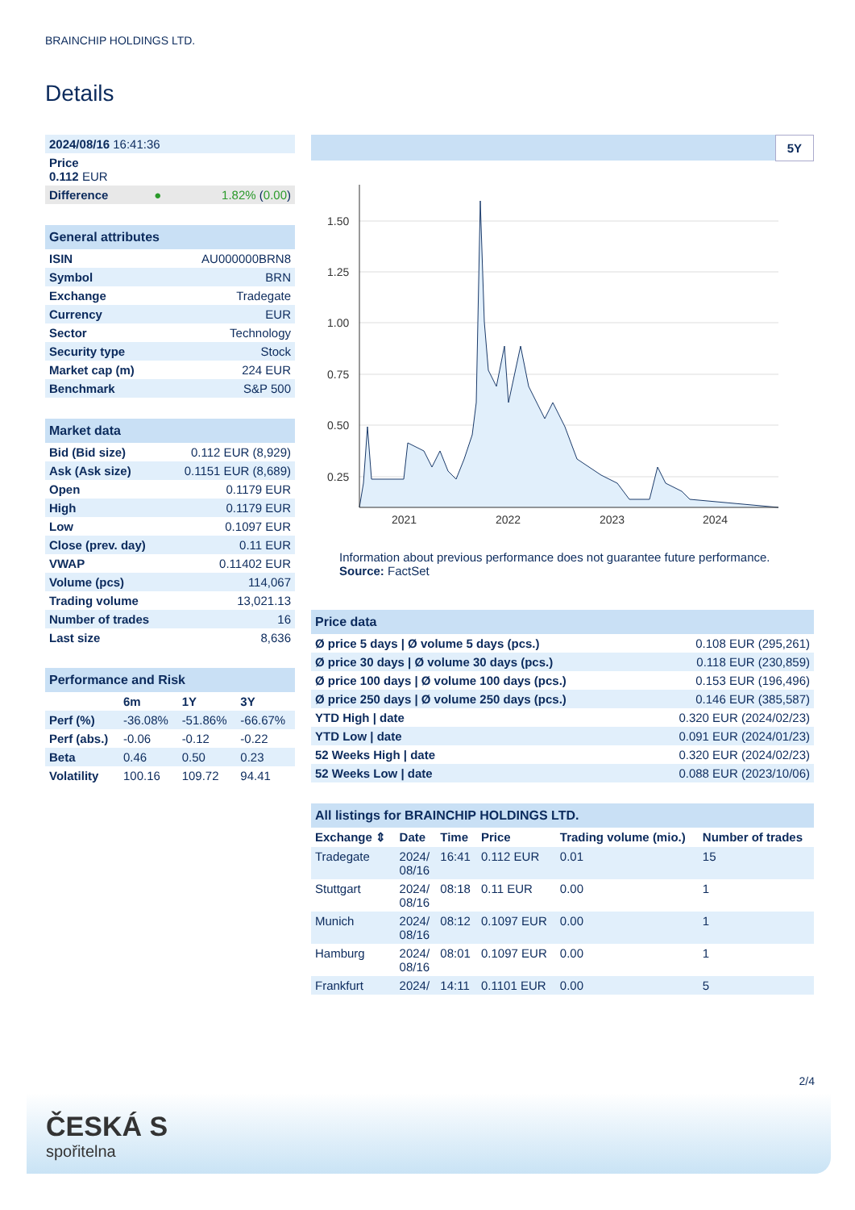BRAINCHIP HOLDINGS LTD.
Details
| 2024/08/16 16:41:36 | | |
| Price 0.112 EUR | | |
| Difference | ● | 1.82% ( 0.00 ) |
| General attributes | |
| --- | --- |
| ISIN | AU000000BRN8 |
| Symbol | BRN |
| Exchange | Tradegate |
| Currency | EUR |
| Sector | Technology |
| Security type | Stock |
| Market cap (m) | 224 EUR |
| Benchmark | S&P 500 |
| Market data | |
| --- | --- |
| Bid (Bid size) | 0.112 EUR (8,929) |
| Ask (Ask size) | 0.1151 EUR (8,689) |
| Open | 0.1179 EUR |
| High | 0.1179 EUR |
| Low | 0.1097 EUR |
| Close (prev. day) | 0.11 EUR |
| VWAP | 0.11402 EUR |
| Volume (pcs) | 114,067 |
| Trading volume | 13,021.13 |
| Number of trades | 16 |
| Last size | 8,636 |
| Performance and Risk | | | |
| --- | --- | --- | --- |
| | 6m | 1Y | 3Y |
| Perf (%) | -36.08% | -51.86% | -66.67% |
| Perf (abs.) | -0.06 | -0.12 | -0.22 |
| Beta | 0.46 | 0.50 | 0.23 |
| Volatility | 100.16 | 109.72 | 94.41 |
5Y
1.50
1.25
1.00
0.75
0.50
0.25
2021
2022
2023
2024
Information about previous performance does not guarantee future performance.
Source: FactSet
| Price data | |
| --- | --- |
| Ø price 5 days / Ø volume 5 days (pcs.) | 0.108 EUR (295,261) |
| Ø price 30 days / Ø volume 30 days (pcs.) | 0.118 EUR (230,859) |
| Ø price 100 days / Ø volume 100 days (pcs.) | 0.153 EUR (196,496) |
| Ø price 250 days / Ø volume 250 days (pcs.) | 0.146 EUR (385,587) |
| YTD High / date | 0.320 EUR (2024/02/23) |
| YTD Low / date | 0.091 EUR (2024/01/23) |
| 52 Weeks High / date | 0.320 EUR (2024/02/23) |
| 52 Weeks Low / date | 0.088 EUR (2023/10/06) |
| All listings for BRAINCHIP HOLDINGS LTD. | | | | | |
| --- | --- | --- | --- | --- | --- |
| Exchange ⇕ | Date | Time | Price | Trading volume (mio.) | Number of trades |
| Tradegate | 2024/ 08/16 | 16:41 | 0.112 EUR | 0.01 | 15 |
| Stuttgart | 2024/ 08/16 | 08:18 | 0.11 EUR | 0.00 | 1 |
| Munich | 2024/ 08/16 | 08:12 | 0.1097 EUR | 0.00 | 1 |
| Hamburg | 2024/ 08/16 | 08:01 | 0.1097 EUR | 0.00 | 1 |
| Frankfurt | 2024/ | 14:11 | 0.1101 EUR | 0.00 | 5 |
2/4
ČESKÁ S
spořitelna